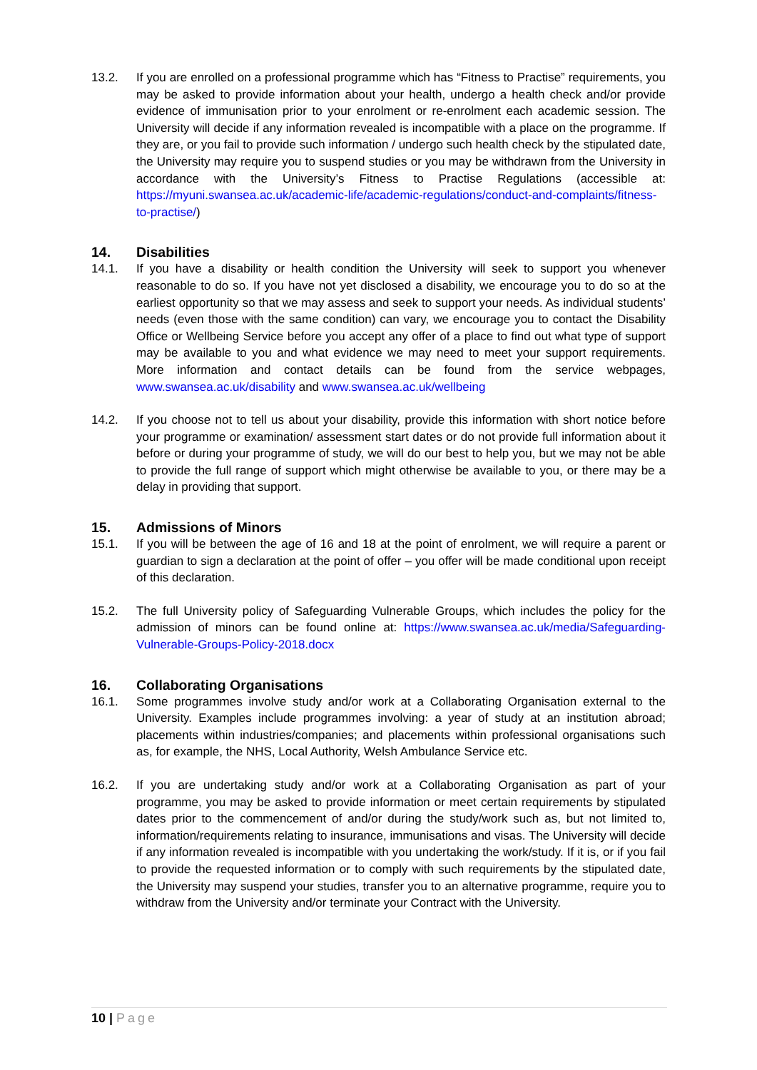13.2. If you are enrolled on a professional programme which has “Fitness to Practise” requirements, you may be asked to provide information about your health, undergo a health check and/or provide evidence of immunisation prior to your enrolment or re-enrolment each academic session. The University will decide if any information revealed is incompatible with a place on the programme. If they are, or you fail to provide such information / undergo such health check by the stipulated date, the University may require you to suspend studies or you may be withdrawn from the University in accordance with the University’s Fitness to Practise Regulations (accessible at: https://myuni.swansea.ac.uk/academic-life/academic-regulations/conduct-and-complaints/fitness-to-practise/)
14. Disabilities
14.1. If you have a disability or health condition the University will seek to support you whenever reasonable to do so. If you have not yet disclosed a disability, we encourage you to do so at the earliest opportunity so that we may assess and seek to support your needs. As individual students’ needs (even those with the same condition) can vary, we encourage you to contact the Disability Office or Wellbeing Service before you accept any offer of a place to find out what type of support may be available to you and what evidence we may need to meet your support requirements. More information and contact details can be found from the service webpages, www.swansea.ac.uk/disability and www.swansea.ac.uk/wellbeing
14.2. If you choose not to tell us about your disability, provide this information with short notice before your programme or examination/ assessment start dates or do not provide full information about it before or during your programme of study, we will do our best to help you, but we may not be able to provide the full range of support which might otherwise be available to you, or there may be a delay in providing that support.
15. Admissions of Minors
15.1. If you will be between the age of 16 and 18 at the point of enrolment, we will require a parent or guardian to sign a declaration at the point of offer – you offer will be made conditional upon receipt of this declaration.
15.2. The full University policy of Safeguarding Vulnerable Groups, which includes the policy for the admission of minors can be found online at: https://www.swansea.ac.uk/media/Safeguarding-Vulnerable-Groups-Policy-2018.docx
16. Collaborating Organisations
16.1. Some programmes involve study and/or work at a Collaborating Organisation external to the University. Examples include programmes involving: a year of study at an institution abroad; placements within industries/companies; and placements within professional organisations such as, for example, the NHS, Local Authority, Welsh Ambulance Service etc.
16.2. If you are undertaking study and/or work at a Collaborating Organisation as part of your programme, you may be asked to provide information or meet certain requirements by stipulated dates prior to the commencement of and/or during the study/work such as, but not limited to, information/requirements relating to insurance, immunisations and visas. The University will decide if any information revealed is incompatible with you undertaking the work/study. If it is, or if you fail to provide the requested information or to comply with such requirements by the stipulated date, the University may suspend your studies, transfer you to an alternative programme, require you to withdraw from the University and/or terminate your Contract with the University.
10 | Page